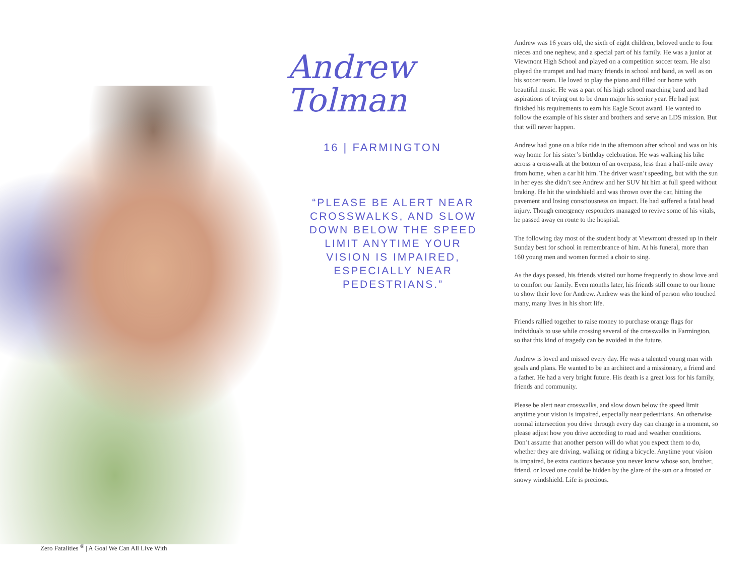Andrew
Tolman
16 | FARMINGTON
“PLEASE BE ALERT NEAR CROSSWALKS, AND SLOW DOWN BELOW THE SPEED LIMIT ANYTIME YOUR VISION IS IMPAIRED, ESPECIALLY NEAR PEDESTRIANS.”
Andrew was 16 years old, the sixth of eight children, beloved uncle to four nieces and one nephew, and a special part of his family. He was a junior at Viewmont High School and played on a competition soccer team. He also played the trumpet and had many friends in school and band, as well as on his soccer team. He loved to play the piano and filled our home with beautiful music. He was a part of his high school marching band and had aspirations of trying out to be drum major his senior year. He had just finished his requirements to earn his Eagle Scout award. He wanted to follow the example of his sister and brothers and serve an LDS mission. But that will never happen.
Andrew had gone on a bike ride in the afternoon after school and was on his way home for his sister’s birthday celebration. He was walking his bike across a crosswalk at the bottom of an overpass, less than a half-mile away from home, when a car hit him. The driver wasn’t speeding, but with the sun in her eyes she didn’t see Andrew and her SUV hit him at full speed without braking. He hit the windshield and was thrown over the car, hitting the pavement and losing consciousness on impact. He had suffered a fatal head injury. Though emergency responders managed to revive some of his vitals, he passed away en route to the hospital.
The following day most of the student body at Viewmont dressed up in their Sunday best for school in remembrance of him. At his funeral, more than 160 young men and women formed a choir to sing.
As the days passed, his friends visited our home frequently to show love and to comfort our family. Even months later, his friends still come to our home to show their love for Andrew. Andrew was the kind of person who touched many, many lives in his short life.
Friends rallied together to raise money to purchase orange flags for individuals to use while crossing several of the crosswalks in Farmington, so that this kind of tragedy can be avoided in the future.
Andrew is loved and missed every day. He was a talented young man with goals and plans. He wanted to be an architect and a missionary, a friend and a father. He had a very bright future. His death is a great loss for his family, friends and community.
Please be alert near crosswalks, and slow down below the speed limit anytime your vision is impaired, especially near pedestrians. An otherwise normal intersection you drive through every day can change in a moment, so please adjust how you drive according to road and weather conditions. Don’t assume that another person will do what you expect them to do, whether they are driving, walking or riding a bicycle. Anytime your vision is impaired, be extra cautious because you never know whose son, brother, friend, or loved one could be hidden by the glare of the sun or a frosted or snowy windshield. Life is precious.
Zero Fatalities <sup>®</sup> | A Goal We Can All Live With